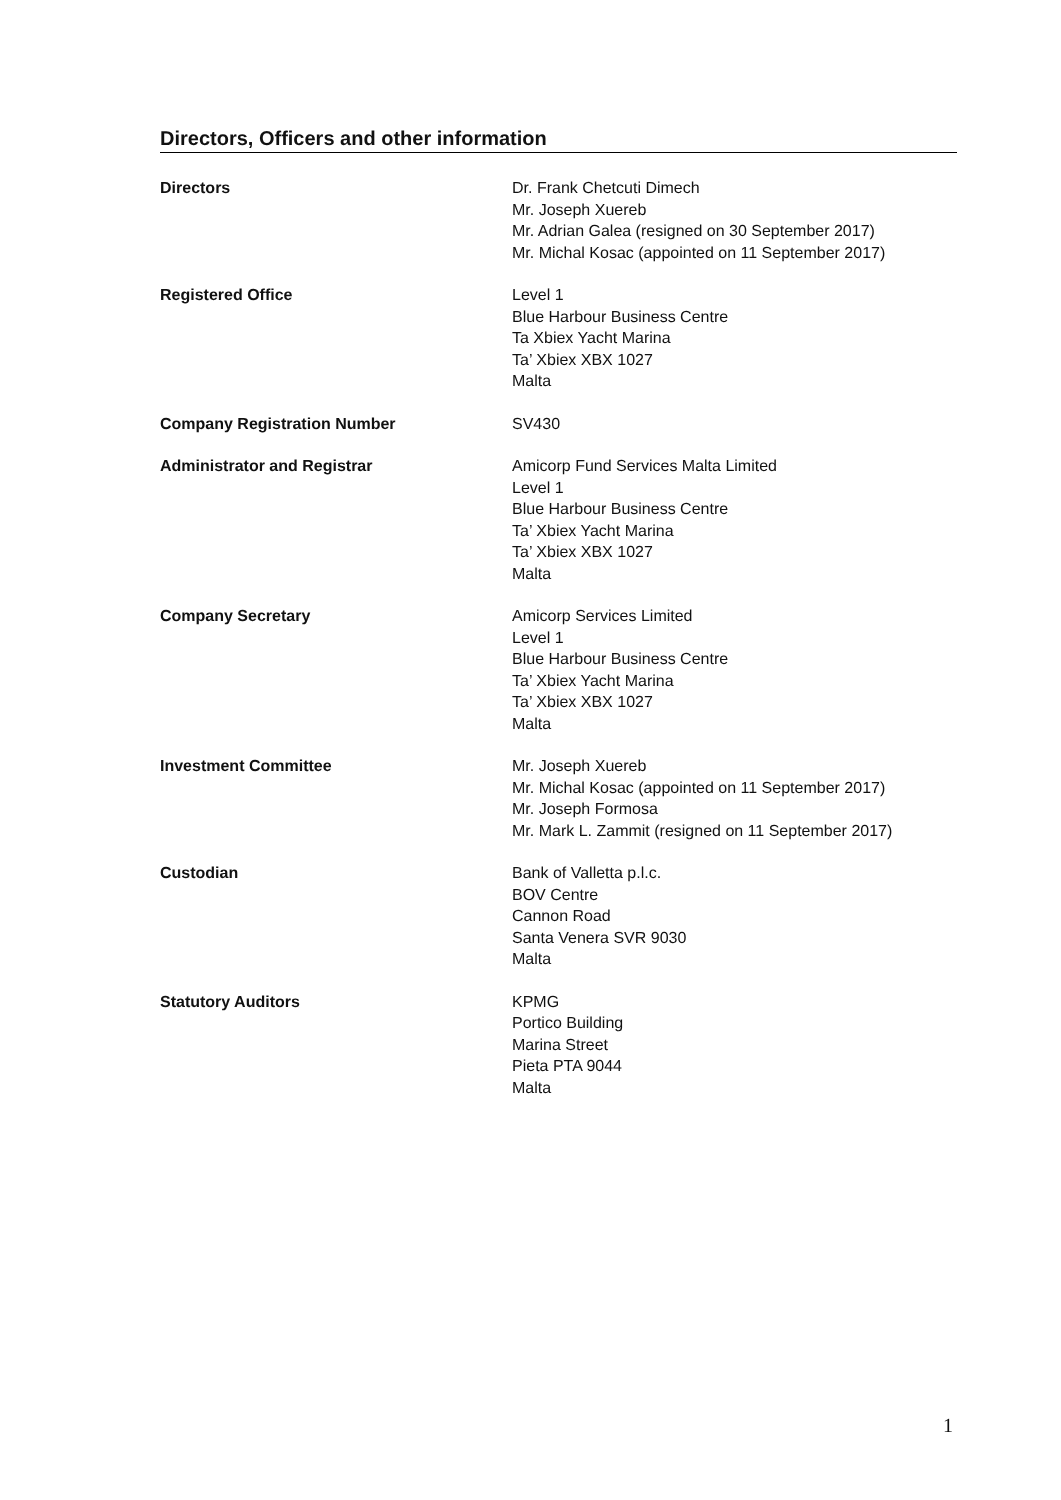Directors, Officers and other information
Directors Dr. Frank Chetcuti Dimech
Mr. Joseph Xuereb
Mr. Adrian Galea (resigned on 30 September 2017)
Mr. Michal Kosac (appointed on 11 September 2017)
Registered Office Level 1
Blue Harbour Business Centre
Ta Xbiex Yacht Marina
Ta’ Xbiex XBX 1027
Malta
Company Registration Number SV430
Administrator and Registrar Amicorp Fund Services Malta Limited
Level 1
Blue Harbour Business Centre
Ta’ Xbiex Yacht Marina
Ta’ Xbiex XBX 1027
Malta
Company Secretary Amicorp Services Limited
Level 1
Blue Harbour Business Centre
Ta’ Xbiex Yacht Marina
Ta’ Xbiex XBX 1027
Malta
Investment Committee Mr. Joseph Xuereb
Mr. Michal Kosac (appointed on 11 September 2017)
Mr. Joseph Formosa
Mr. Mark L. Zammit (resigned on 11 September 2017)
Custodian Bank of Valletta p.l.c.
BOV Centre
Cannon Road
Santa Venera SVR 9030
Malta
Statutory Auditors KPMG
Portico Building
Marina Street
Pieta PTA 9044
Malta
1